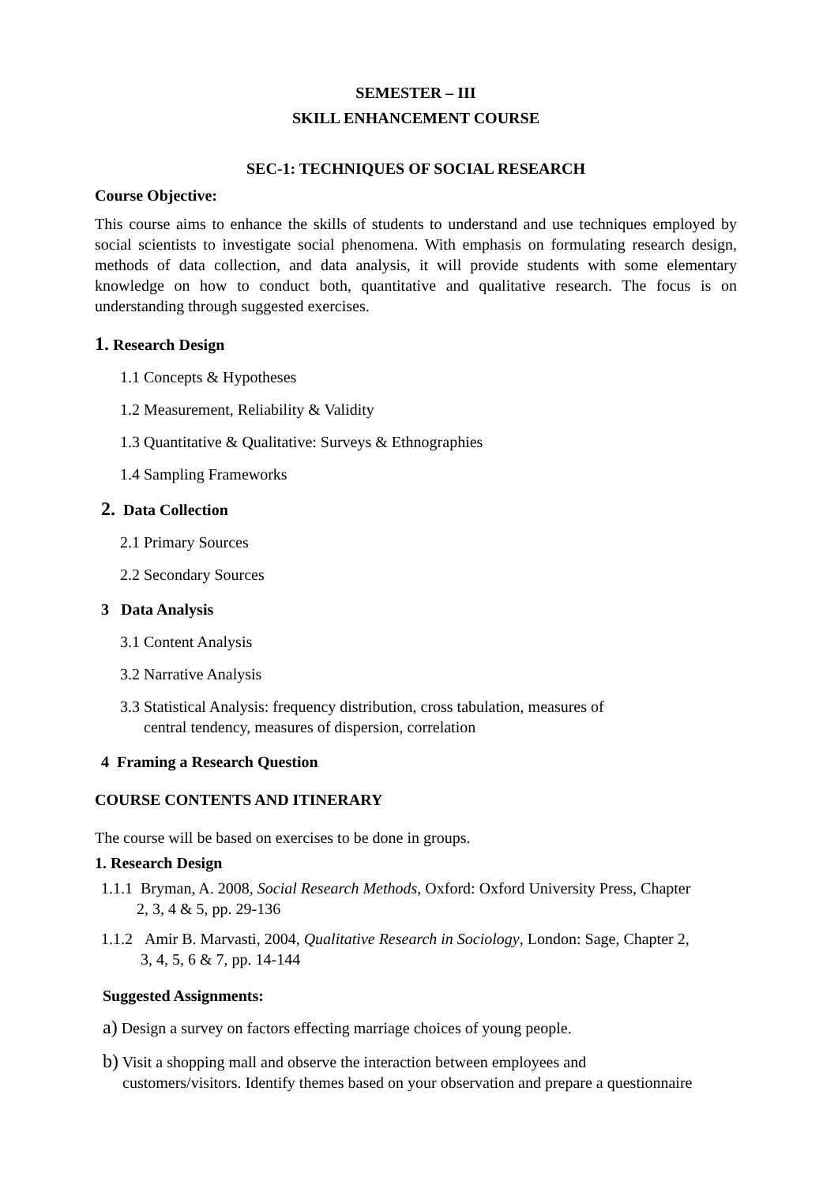SEMESTER – III
SKILL ENHANCEMENT COURSE
SEC-1: TECHNIQUES OF SOCIAL RESEARCH
Course Objective:
This course aims to enhance the skills of students to understand and use techniques employed by social scientists to investigate social phenomena. With emphasis on formulating research design, methods of data collection, and data analysis, it will provide students with some elementary knowledge on how to conduct both, quantitative and qualitative research. The focus is on understanding through suggested exercises.
1. Research Design
1.1 Concepts & Hypotheses
1.2 Measurement, Reliability & Validity
1.3 Quantitative & Qualitative: Surveys & Ethnographies
1.4 Sampling Frameworks
2. Data Collection
2.1 Primary Sources
2.2 Secondary Sources
3 Data Analysis
3.1 Content Analysis
3.2 Narrative Analysis
3.3 Statistical Analysis: frequency distribution, cross tabulation, measures of
central tendency, measures of dispersion, correlation
4 Framing a Research Question
COURSE CONTENTS AND ITINERARY
The course will be based on exercises to be done in groups.
1. Research Design
1.1.1 Bryman, A. 2008, Social Research Methods, Oxford: Oxford University Press, Chapter
2, 3, 4 & 5, pp. 29-136
1.1.2 Amir B. Marvasti, 2004, Qualitative Research in Sociology, London: Sage, Chapter 2,
3, 4, 5, 6 & 7, pp. 14-144
Suggested Assignments:
a) Design a survey on factors effecting marriage choices of young people.
b) Visit a shopping mall and observe the interaction between employees and
customers/visitors. Identify themes based on your observation and prepare a questionnaire